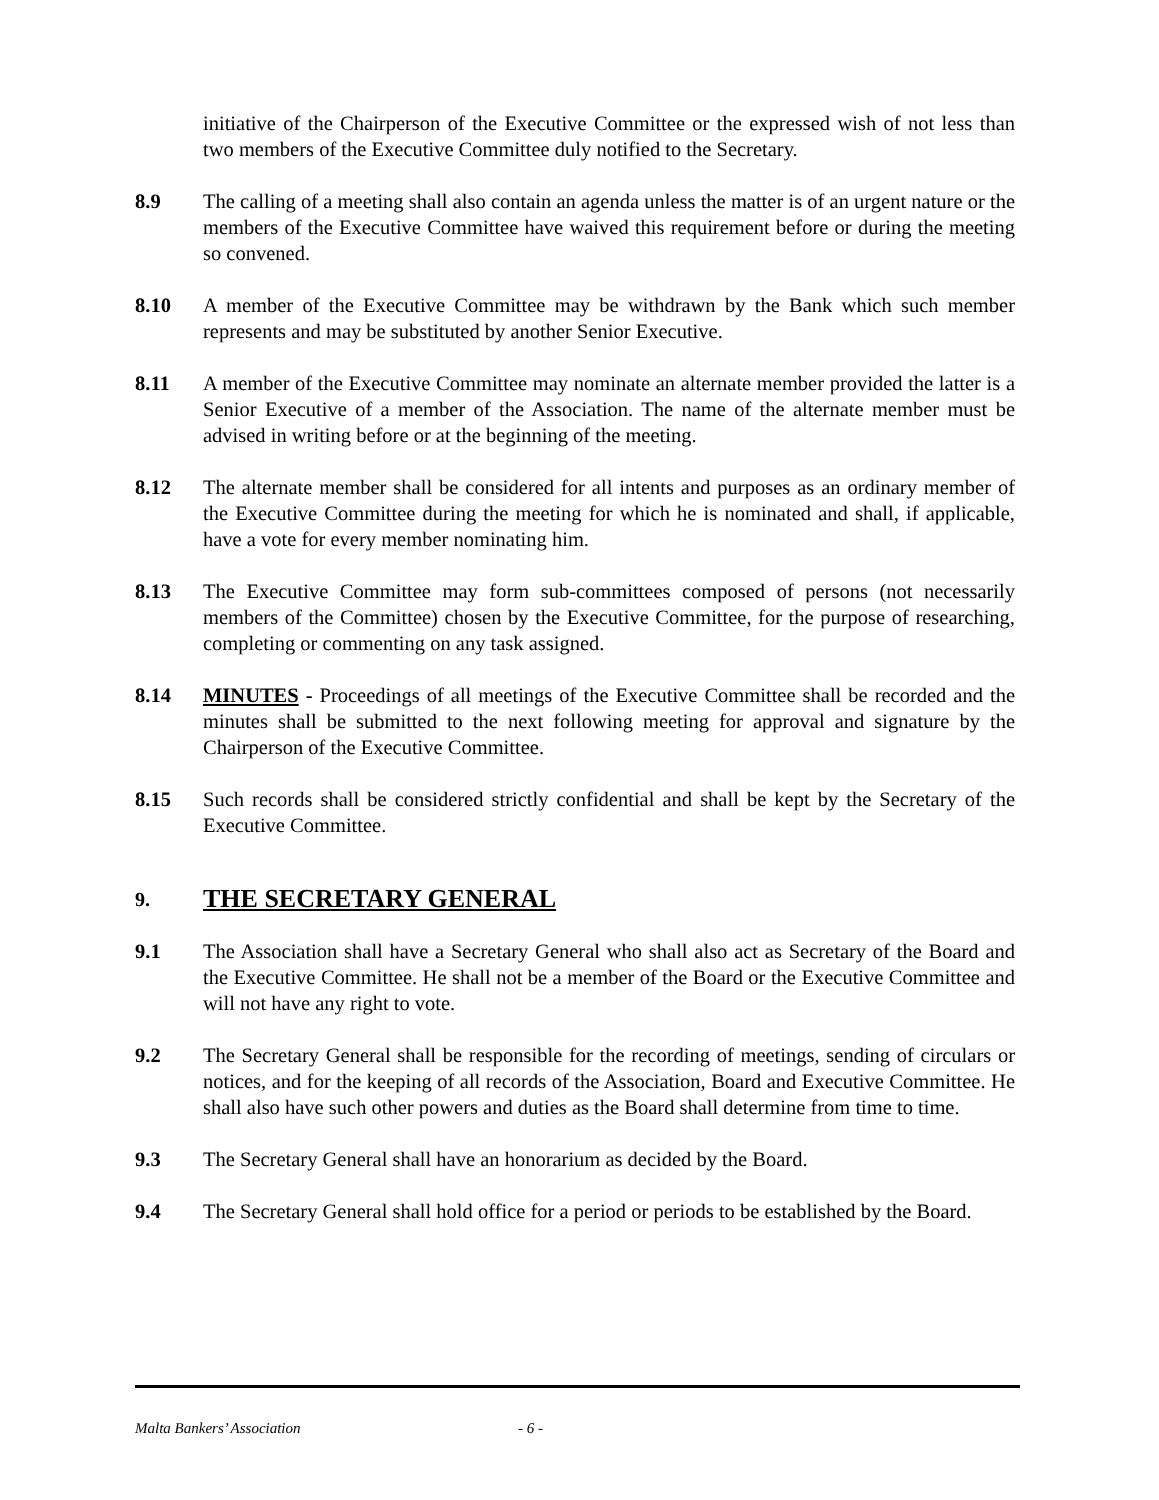initiative of the Chairperson of the Executive Committee or the expressed wish of not less than two members of the Executive Committee duly notified to the Secretary.
8.9 The calling of a meeting shall also contain an agenda unless the matter is of an urgent nature or the members of the Executive Committee have waived this requirement before or during the meeting so convened.
8.10 A member of the Executive Committee may be withdrawn by the Bank which such member represents and may be substituted by another Senior Executive.
8.11 A member of the Executive Committee may nominate an alternate member provided the latter is a Senior Executive of a member of the Association. The name of the alternate member must be advised in writing before or at the beginning of the meeting.
8.12 The alternate member shall be considered for all intents and purposes as an ordinary member of the Executive Committee during the meeting for which he is nominated and shall, if applicable, have a vote for every member nominating him.
8.13 The Executive Committee may form sub-committees composed of persons (not necessarily members of the Committee) chosen by the Executive Committee, for the purpose of researching, completing or commenting on any task assigned.
8.14 MINUTES - Proceedings of all meetings of the Executive Committee shall be recorded and the minutes shall be submitted to the next following meeting for approval and signature by the Chairperson of the Executive Committee.
8.15 Such records shall be considered strictly confidential and shall be kept by the Secretary of the Executive Committee.
9. THE SECRETARY GENERAL
9.1 The Association shall have a Secretary General who shall also act as Secretary of the Board and the Executive Committee. He shall not be a member of the Board or the Executive Committee and will not have any right to vote.
9.2 The Secretary General shall be responsible for the recording of meetings, sending of circulars or notices, and for the keeping of all records of the Association, Board and Executive Committee. He shall also have such other powers and duties as the Board shall determine from time to time.
9.3 The Secretary General shall have an honorarium as decided by the Board.
9.4 The Secretary General shall hold office for a period or periods to be established by the Board.
Malta Bankers’ Association - 6 -